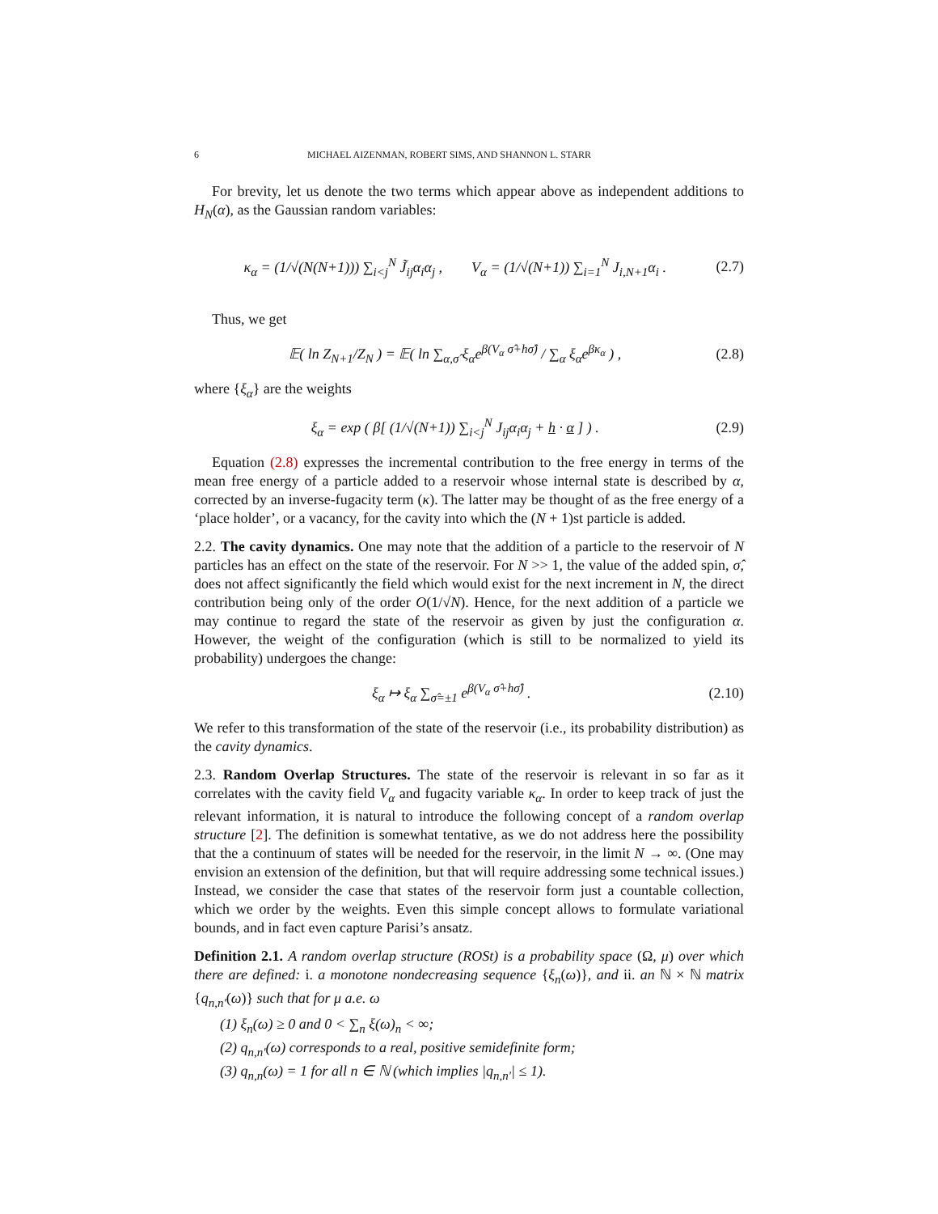6 MICHAEL AIZENMAN, ROBERT SIMS, AND SHANNON L. STARR
For brevity, let us denote the two terms which appear above as independent additions to H<sub>N</sub>(α), as the Gaussian random variables:
κ<sub>α</sub> = (1/√(N(N+1))) ∑<sub>i<j</sub><sup>N</sup> J̃<sub>ij</sub>α<sub>i</sub>α<sub>j</sub> , V<sub>α</sub> = (1/√(N+1)) ∑<sub>i=1</sub><sup>N</sup> J<sub>i,N+1</sub>α<sub>i</sub> . (2.7)
Thus, we get
𝔼( ln Z<sub>N+1</sub>/Z<sub>N</sub> ) = 𝔼( ln ∑<sub>α,σ̂</sub> ξ<sub>α</sub>e<sup>β(V<sub>α</sub> σ̂+hσ̂)</sup> / ∑<sub>α</sub> ξ<sub>α</sub>e<sup>βκ<sub>α</sub></sup> ) , (2.8)
where {ξ<sub>α</sub>} are the weights
ξ<sub>α</sub> = exp ( β[ (1/√(N+1)) ∑<sub>i<j</sub><sup>N</sup> J<sub>ij</sub>α<sub>i</sub>α<sub>j</sub> + h · α ] ) . (2.9)
Equation (2.8) expresses the incremental contribution to the free energy in terms of the mean free energy of a particle added to a reservoir whose internal state is described by α, corrected by an inverse-fugacity term (κ). The latter may be thought of as the free energy of a ‘place holder’, or a vacancy, for the cavity into which the (N + 1)st particle is added.
2.2. The cavity dynamics. One may note that the addition of a particle to the reservoir of N particles has an effect on the state of the reservoir. For N >> 1, the value of the added spin, σ̂, does not affect significantly the field which would exist for the next increment in N, the direct contribution being only of the order O(1/√N). Hence, for the next addition of a particle we may continue to regard the state of the reservoir as given by just the configuration α. However, the weight of the configuration (which is still to be normalized to yield its probability) undergoes the change:
ξ<sub>α</sub> ↦ ξ<sub>α</sub> ∑<sub>σ̂=±1</sub> e<sup>β(V<sub>α</sub> σ̂+hσ̂)</sup> . (2.10)
We refer to this transformation of the state of the reservoir (i.e., its probability distribution) as the cavity dynamics.
2.3. Random Overlap Structures. The state of the reservoir is relevant in so far as it correlates with the cavity field V<sub>α</sub> and fugacity variable κ<sub>α</sub>. In order to keep track of just the relevant information, it is natural to introduce the following concept of a random overlap structure [2]. The definition is somewhat tentative, as we do not address here the possibility that the a continuum of states will be needed for the reservoir, in the limit N → ∞. (One may envision an extension of the definition, but that will require addressing some technical issues.) Instead, we consider the case that states of the reservoir form just a countable collection, which we order by the weights. Even this simple concept allows to formulate variational bounds, and in fact even capture Parisi’s ansatz.
Definition 2.1. A random overlap structure (ROSt) is a probability space (Ω, μ) over which there are defined: i. a monotone nondecreasing sequence {ξ<sub>n</sub>(ω)}, and ii. an ℕ × ℕ matrix {q<sub>n,n′</sub>(ω)} such that for μ a.e. ω
(1) ξ<sub>n</sub>(ω) ≥ 0 and 0 < ∑<sub>n</sub> ξ(ω)<sub>n</sub> < ∞;
(2) q<sub>n,n′</sub>(ω) corresponds to a real, positive semidefinite form;
(3) q<sub>n,n</sub>(ω) = 1 for all n ∈ ℕ (which implies |q<sub>n,n′</sub>| ≤ 1).